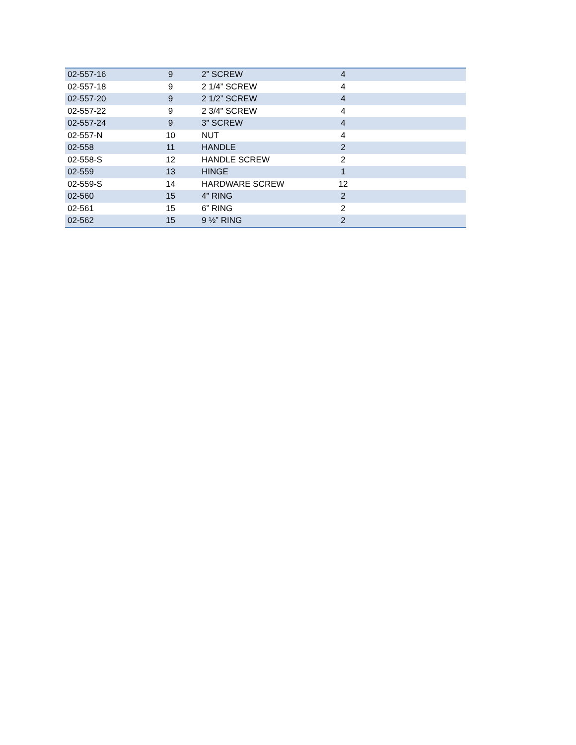| 02-557-16 | 9 | 2” SCREW | 4 | |
| 02-557-18 | 9 | 2 1/4” SCREW | 4 | |
| 02-557-20 | 9 | 2 1/2” SCREW | 4 | |
| 02-557-22 | 9 | 2 3/4” SCREW | 4 | |
| 02-557-24 | 9 | 3” SCREW | 4 | |
| 02-557-N | 10 | NUT | 4 | |
| 02-558 | 11 | HANDLE | 2 | |
| 02-558-S | 12 | HANDLE SCREW | 2 | |
| 02-559 | 13 | HINGE | 1 | |
| 02-559-S | 14 | HARDWARE SCREW | 12 | |
| 02-560 | 15 | 4” RING | 2 | |
| 02-561 | 15 | 6” RING | 2 | |
| 02-562 | 15 | 9 ½” RING | 2 | |